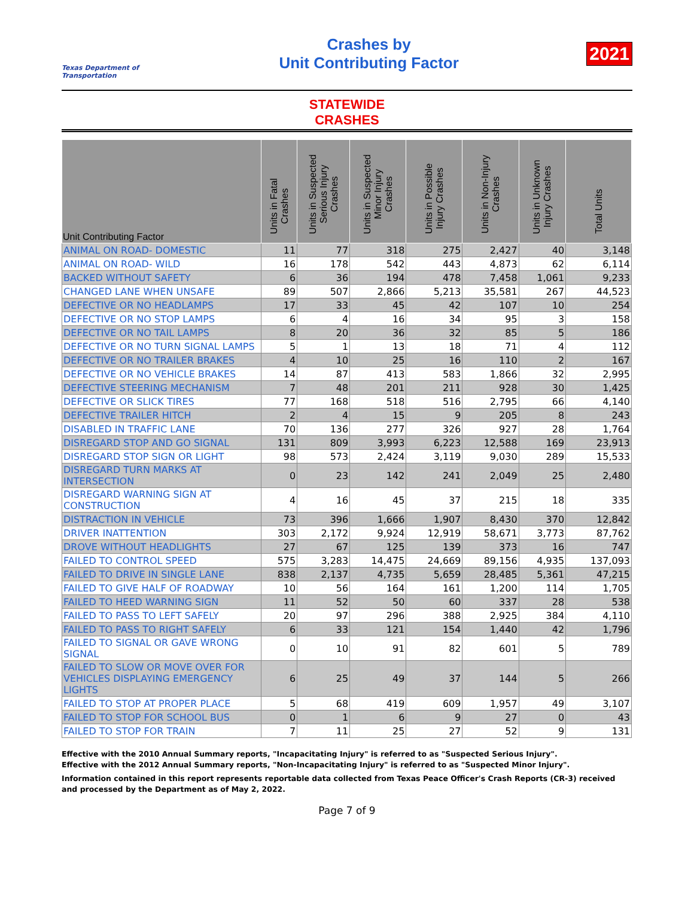Texas Department of Transportation
Crashes by
Unit Contributing Factor
2021
STATEWIDE
CRASHES
| Unit Contributing Factor | Units in Fatal Crashes | Units in Suspected Serious Injury Crashes | Units in Suspected Minor Injury Crashes | Units in Possible Injury Crashes | Units in Non-Injury Crashes | Units in Unknown Injury Crashes | Total Units |
| --- | --- | --- | --- | --- | --- | --- | --- |
| ANIMAL ON ROAD- DOMESTIC | 11 | 77 | 318 | 275 | 2,427 | 40 | 3,148 |
| ANIMAL ON ROAD- WILD | 16 | 178 | 542 | 443 | 4,873 | 62 | 6,114 |
| BACKED WITHOUT SAFETY | 6 | 36 | 194 | 478 | 7,458 | 1,061 | 9,233 |
| CHANGED LANE WHEN UNSAFE | 89 | 507 | 2,866 | 5,213 | 35,581 | 267 | 44,523 |
| DEFECTIVE OR NO HEADLAMPS | 17 | 33 | 45 | 42 | 107 | 10 | 254 |
| DEFECTIVE OR NO STOP LAMPS | 6 | 4 | 16 | 34 | 95 | 3 | 158 |
| DEFECTIVE OR NO TAIL LAMPS | 8 | 20 | 36 | 32 | 85 | 5 | 186 |
| DEFECTIVE OR NO TURN SIGNAL LAMPS | 5 | 1 | 13 | 18 | 71 | 4 | 112 |
| DEFECTIVE OR NO TRAILER BRAKES | 4 | 10 | 25 | 16 | 110 | 2 | 167 |
| DEFECTIVE OR NO VEHICLE BRAKES | 14 | 87 | 413 | 583 | 1,866 | 32 | 2,995 |
| DEFECTIVE STEERING MECHANISM | 7 | 48 | 201 | 211 | 928 | 30 | 1,425 |
| DEFECTIVE OR SLICK TIRES | 77 | 168 | 518 | 516 | 2,795 | 66 | 4,140 |
| DEFECTIVE TRAILER HITCH | 2 | 4 | 15 | 9 | 205 | 8 | 243 |
| DISABLED IN TRAFFIC LANE | 70 | 136 | 277 | 326 | 927 | 28 | 1,764 |
| DISREGARD STOP AND GO SIGNAL | 131 | 809 | 3,993 | 6,223 | 12,588 | 169 | 23,913 |
| DISREGARD STOP SIGN OR LIGHT | 98 | 573 | 2,424 | 3,119 | 9,030 | 289 | 15,533 |
| DISREGARD TURN MARKS AT INTERSECTION | 0 | 23 | 142 | 241 | 2,049 | 25 | 2,480 |
| DISREGARD WARNING SIGN AT CONSTRUCTION | 4 | 16 | 45 | 37 | 215 | 18 | 335 |
| DISTRACTION IN VEHICLE | 73 | 396 | 1,666 | 1,907 | 8,430 | 370 | 12,842 |
| DRIVER INATTENTION | 303 | 2,172 | 9,924 | 12,919 | 58,671 | 3,773 | 87,762 |
| DROVE WITHOUT HEADLIGHTS | 27 | 67 | 125 | 139 | 373 | 16 | 747 |
| FAILED TO CONTROL SPEED | 575 | 3,283 | 14,475 | 24,669 | 89,156 | 4,935 | 137,093 |
| FAILED TO DRIVE IN SINGLE LANE | 838 | 2,137 | 4,735 | 5,659 | 28,485 | 5,361 | 47,215 |
| FAILED TO GIVE HALF OF ROADWAY | 10 | 56 | 164 | 161 | 1,200 | 114 | 1,705 |
| FAILED TO HEED WARNING SIGN | 11 | 52 | 50 | 60 | 337 | 28 | 538 |
| FAILED TO PASS TO LEFT SAFELY | 20 | 97 | 296 | 388 | 2,925 | 384 | 4,110 |
| FAILED TO PASS TO RIGHT SAFELY | 6 | 33 | 121 | 154 | 1,440 | 42 | 1,796 |
| FAILED TO SIGNAL OR GAVE WRONG SIGNAL | 0 | 10 | 91 | 82 | 601 | 5 | 789 |
| FAILED TO SLOW OR MOVE OVER FOR VEHICLES DISPLAYING EMERGENCY LIGHTS | 6 | 25 | 49 | 37 | 144 | 5 | 266 |
| FAILED TO STOP AT PROPER PLACE | 5 | 68 | 419 | 609 | 1,957 | 49 | 3,107 |
| FAILED TO STOP FOR SCHOOL BUS | 0 | 1 | 6 | 9 | 27 | 0 | 43 |
| FAILED TO STOP FOR TRAIN | 7 | 11 | 25 | 27 | 52 | 9 | 131 |
Effective with the 2010 Annual Summary reports, "Incapacitating Injury" is referred to as "Suspected Serious Injury".
Effective with the 2012 Annual Summary reports, "Non-Incapacitating Injury" is referred to as "Suspected Minor Injury".
Information contained in this report represents reportable data collected from Texas Peace Officer's Crash Reports (CR-3) received and processed by the Department as of May 2, 2022.
Page 7 of 9